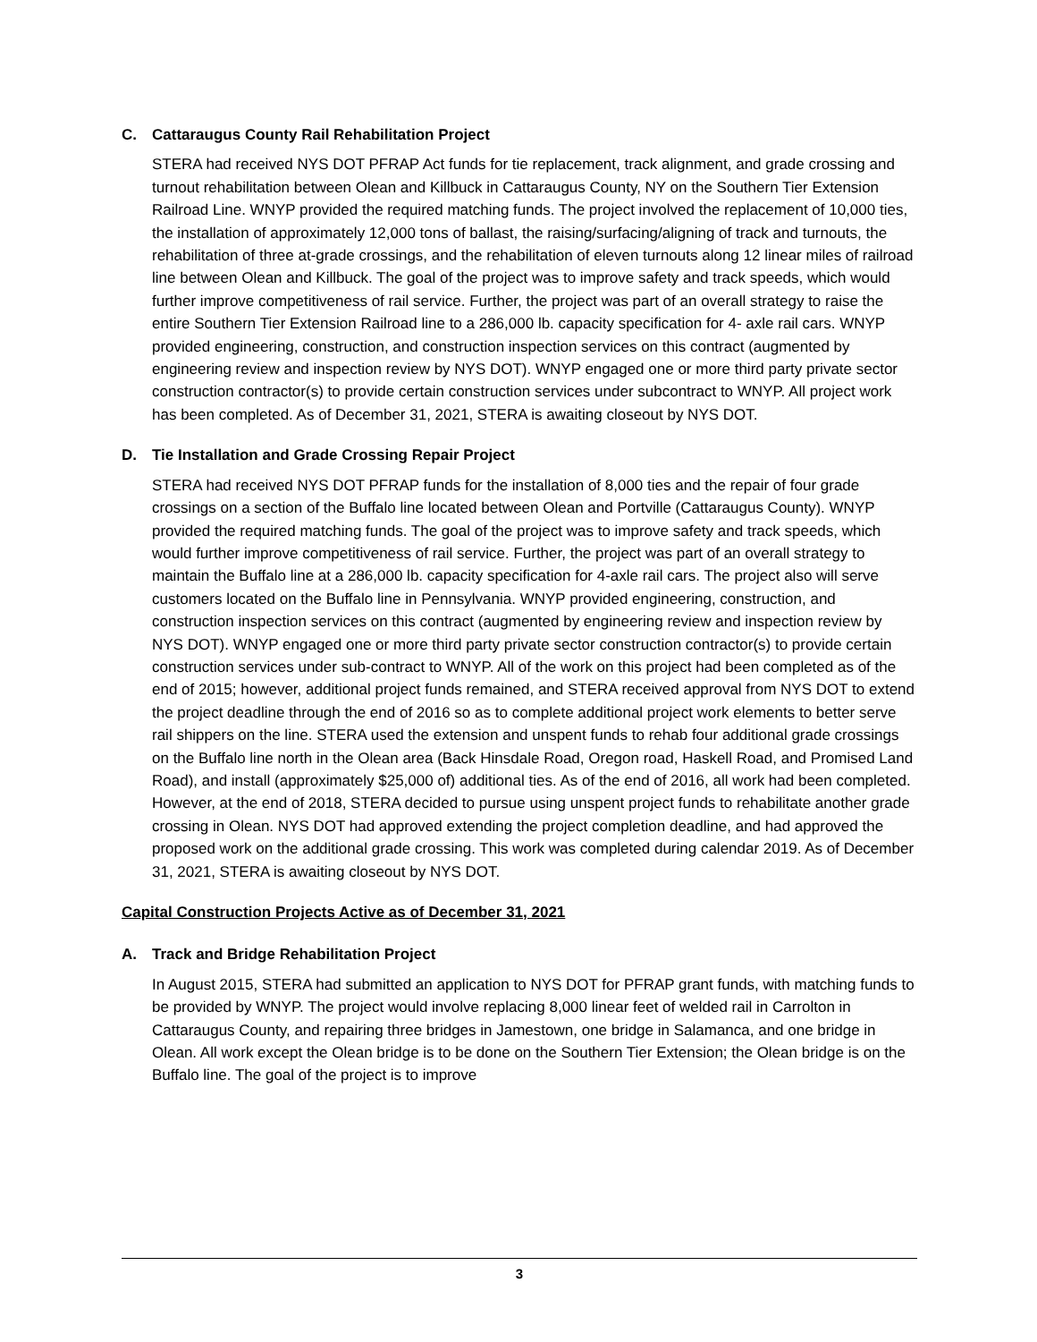C. Cattaraugus County Rail Rehabilitation Project
STERA had received NYS DOT PFRAP Act funds for tie replacement, track alignment, and grade crossing and turnout rehabilitation between Olean and Killbuck in Cattaraugus County, NY on the Southern Tier Extension Railroad Line. WNYP provided the required matching funds. The project involved the replacement of 10,000 ties, the installation of approximately 12,000 tons of ballast, the raising/surfacing/aligning of track and turnouts, the rehabilitation of three at-grade crossings, and the rehabilitation of eleven turnouts along 12 linear miles of railroad line between Olean and Killbuck. The goal of the project was to improve safety and track speeds, which would further improve competitiveness of rail service. Further, the project was part of an overall strategy to raise the entire Southern Tier Extension Railroad line to a 286,000 lb. capacity specification for 4- axle rail cars. WNYP provided engineering, construction, and construction inspection services on this contract (augmented by engineering review and inspection review by NYS DOT). WNYP engaged one or more third party private sector construction contractor(s) to provide certain construction services under subcontract to WNYP. All project work has been completed. As of December 31, 2021, STERA is awaiting closeout by NYS DOT.
D. Tie Installation and Grade Crossing Repair Project
STERA had received NYS DOT PFRAP funds for the installation of 8,000 ties and the repair of four grade crossings on a section of the Buffalo line located between Olean and Portville (Cattaraugus County). WNYP provided the required matching funds. The goal of the project was to improve safety and track speeds, which would further improve competitiveness of rail service. Further, the project was part of an overall strategy to maintain the Buffalo line at a 286,000 lb. capacity specification for 4-axle rail cars. The project also will serve customers located on the Buffalo line in Pennsylvania. WNYP provided engineering, construction, and construction inspection services on this contract (augmented by engineering review and inspection review by NYS DOT). WNYP engaged one or more third party private sector construction contractor(s) to provide certain construction services under sub-contract to WNYP. All of the work on this project had been completed as of the end of 2015; however, additional project funds remained, and STERA received approval from NYS DOT to extend the project deadline through the end of 2016 so as to complete additional project work elements to better serve rail shippers on the line. STERA used the extension and unspent funds to rehab four additional grade crossings on the Buffalo line north in the Olean area (Back Hinsdale Road, Oregon road, Haskell Road, and Promised Land Road), and install (approximately $25,000 of) additional ties. As of the end of 2016, all work had been completed. However, at the end of 2018, STERA decided to pursue using unspent project funds to rehabilitate another grade crossing in Olean. NYS DOT had approved extending the project completion deadline, and had approved the proposed work on the additional grade crossing. This work was completed during calendar 2019. As of December 31, 2021, STERA is awaiting closeout by NYS DOT.
Capital Construction Projects Active as of December 31, 2021
A. Track and Bridge Rehabilitation Project
In August 2015, STERA had submitted an application to NYS DOT for PFRAP grant funds, with matching funds to be provided by WNYP. The project would involve replacing 8,000 linear feet of welded rail in Carrolton in Cattaraugus County, and repairing three bridges in Jamestown, one bridge in Salamanca, and one bridge in Olean. All work except the Olean bridge is to be done on the Southern Tier Extension; the Olean bridge is on the Buffalo line. The goal of the project is to improve
3